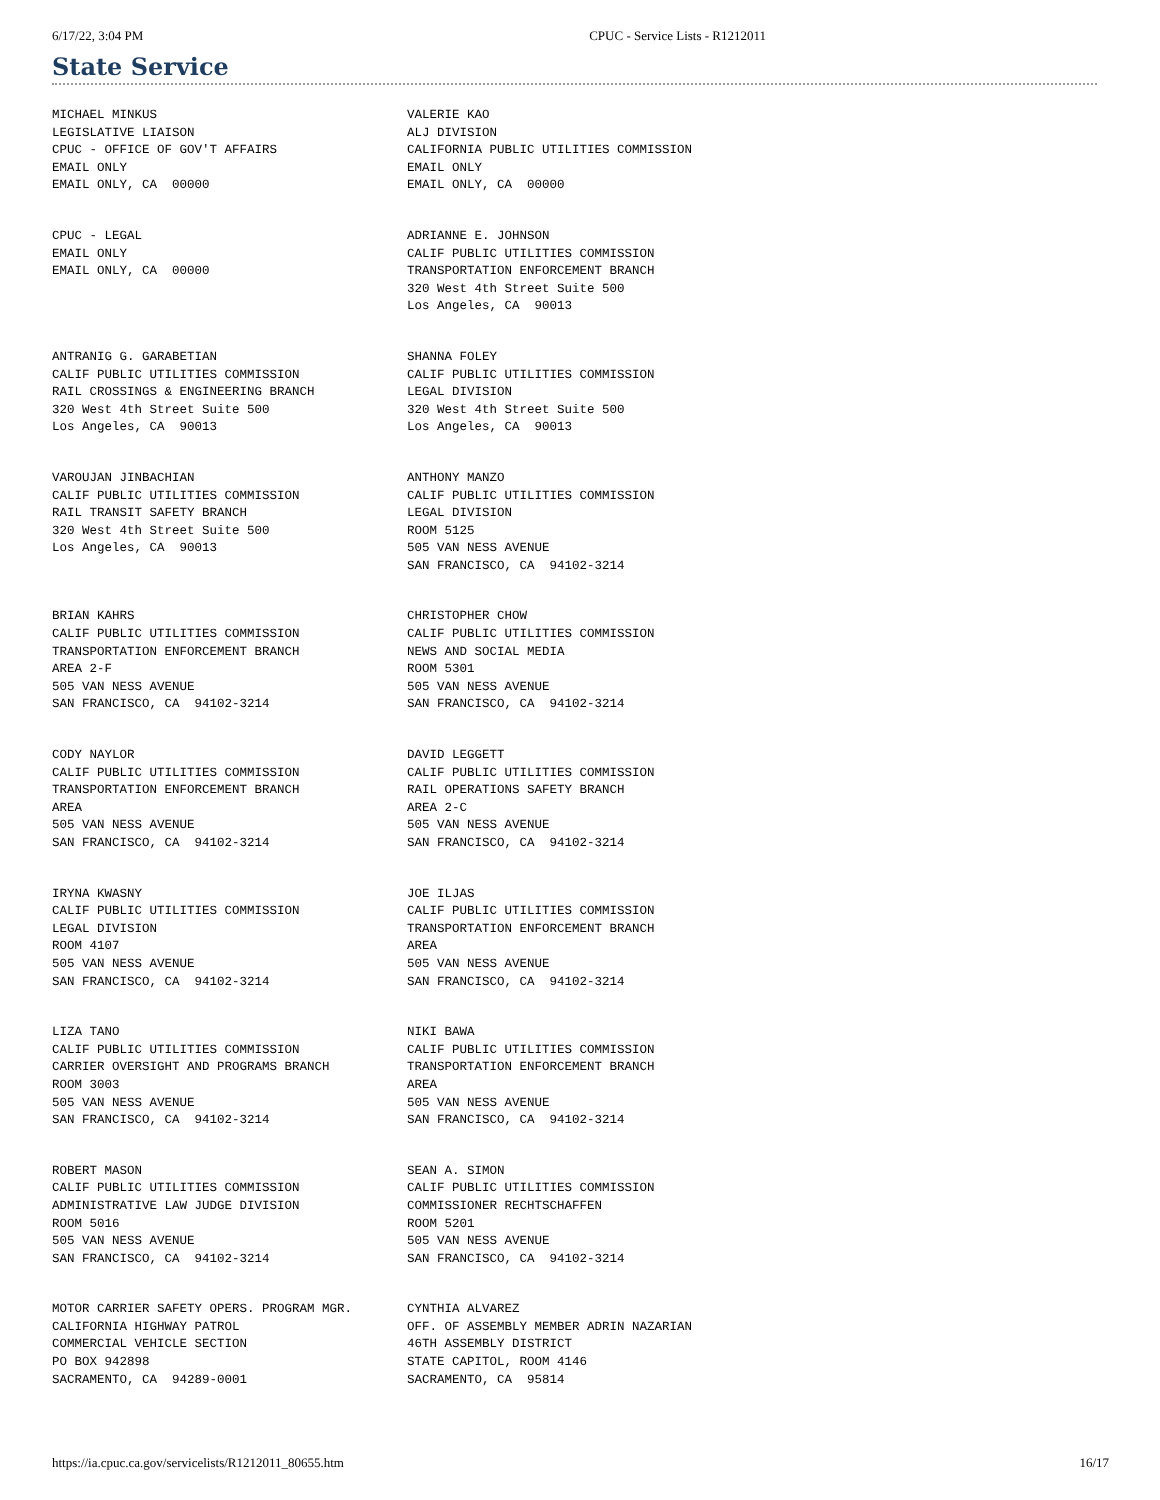6/17/22, 3:04 PM CPUC - Service Lists - R1212011
State Service
| MICHAEL MINKUS LEGISLATIVE LIAISON CPUC - OFFICE OF GOV'T AFFAIRS EMAIL ONLY EMAIL ONLY, CA 00000 | VALERIE KAO ALJ DIVISION CALIFORNIA PUBLIC UTILITIES COMMISSION EMAIL ONLY EMAIL ONLY, CA 00000 |
| CPUC - LEGAL EMAIL ONLY EMAIL ONLY, CA 00000 | ADRIANNE E. JOHNSON CALIF PUBLIC UTILITIES COMMISSION TRANSPORTATION ENFORCEMENT BRANCH 320 West 4th Street Suite 500 Los Angeles, CA 90013 |
| ANTRANIG G. GARABETIAN CALIF PUBLIC UTILITIES COMMISSION RAIL CROSSINGS & ENGINEERING BRANCH 320 West 4th Street Suite 500 Los Angeles, CA 90013 | SHANNA FOLEY CALIF PUBLIC UTILITIES COMMISSION LEGAL DIVISION 320 West 4th Street Suite 500 Los Angeles, CA 90013 |
| VAROUJAN JINBACHIAN CALIF PUBLIC UTILITIES COMMISSION RAIL TRANSIT SAFETY BRANCH 320 West 4th Street Suite 500 Los Angeles, CA 90013 | ANTHONY MANZO CALIF PUBLIC UTILITIES COMMISSION LEGAL DIVISION ROOM 5125 505 VAN NESS AVENUE SAN FRANCISCO, CA 94102-3214 |
| BRIAN KAHRS CALIF PUBLIC UTILITIES COMMISSION TRANSPORTATION ENFORCEMENT BRANCH AREA 2-F 505 VAN NESS AVENUE SAN FRANCISCO, CA 94102-3214 | CHRISTOPHER CHOW CALIF PUBLIC UTILITIES COMMISSION NEWS AND SOCIAL MEDIA ROOM 5301 505 VAN NESS AVENUE SAN FRANCISCO, CA 94102-3214 |
| CODY NAYLOR CALIF PUBLIC UTILITIES COMMISSION TRANSPORTATION ENFORCEMENT BRANCH AREA 505 VAN NESS AVENUE SAN FRANCISCO, CA 94102-3214 | DAVID LEGGETT CALIF PUBLIC UTILITIES COMMISSION RAIL OPERATIONS SAFETY BRANCH AREA 2-C 505 VAN NESS AVENUE SAN FRANCISCO, CA 94102-3214 |
| IRYNA KWASNY CALIF PUBLIC UTILITIES COMMISSION LEGAL DIVISION ROOM 4107 505 VAN NESS AVENUE SAN FRANCISCO, CA 94102-3214 | JOE ILJAS CALIF PUBLIC UTILITIES COMMISSION TRANSPORTATION ENFORCEMENT BRANCH AREA 505 VAN NESS AVENUE SAN FRANCISCO, CA 94102-3214 |
| LIZA TANO CALIF PUBLIC UTILITIES COMMISSION CARRIER OVERSIGHT AND PROGRAMS BRANCH ROOM 3003 505 VAN NESS AVENUE SAN FRANCISCO, CA 94102-3214 | NIKI BAWA CALIF PUBLIC UTILITIES COMMISSION TRANSPORTATION ENFORCEMENT BRANCH AREA 505 VAN NESS AVENUE SAN FRANCISCO, CA 94102-3214 |
| ROBERT MASON CALIF PUBLIC UTILITIES COMMISSION ADMINISTRATIVE LAW JUDGE DIVISION ROOM 5016 505 VAN NESS AVENUE SAN FRANCISCO, CA 94102-3214 | SEAN A. SIMON CALIF PUBLIC UTILITIES COMMISSION COMMISSIONER RECHTSCHAFFEN ROOM 5201 505 VAN NESS AVENUE SAN FRANCISCO, CA 94102-3214 |
| MOTOR CARRIER SAFETY OPERS. PROGRAM MGR. CALIFORNIA HIGHWAY PATROL COMMERCIAL VEHICLE SECTION PO BOX 942898 SACRAMENTO, CA 94289-0001 | CYNTHIA ALVAREZ OFF. OF ASSEMBLY MEMBER ADRIN NAZARIAN 46TH ASSEMBLY DISTRICT STATE CAPITOL, ROOM 4146 SACRAMENTO, CA 95814 |
https://ia.cpuc.ca.gov/servicelists/R1212011_80655.htm 16/17